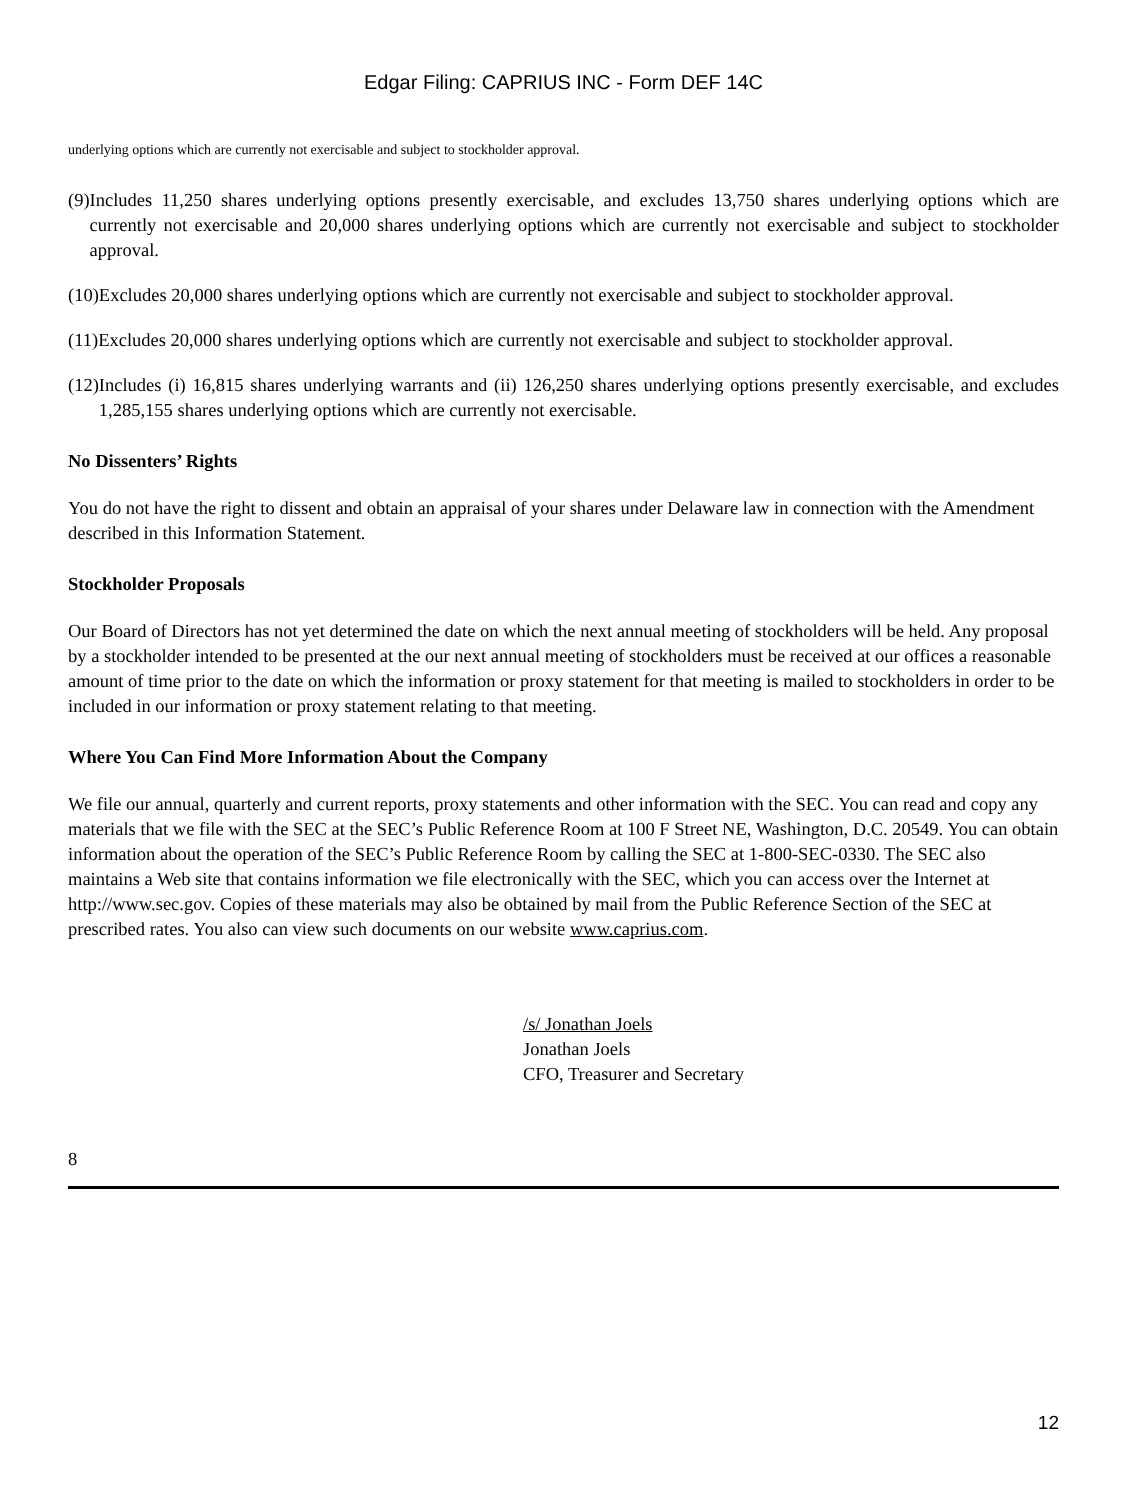Edgar Filing: CAPRIUS INC - Form DEF 14C
underlying options which are currently not exercisable and subject to stockholder approval.
(9) Includes 11,250 shares underlying options presently exercisable, and excludes 13,750 shares underlying options which are currently not exercisable and 20,000 shares underlying options which are currently not exercisable and subject to stockholder approval.
(10) Excludes 20,000 shares underlying options which are currently not exercisable and subject to stockholder approval.
(11) Excludes 20,000 shares underlying options which are currently not exercisable and subject to stockholder approval.
(12) Includes (i) 16,815 shares underlying warrants and (ii) 126,250 shares underlying options presently exercisable, and excludes 1,285,155 shares underlying options which are currently not exercisable.
No Dissenters’ Rights
You do not have the right to dissent and obtain an appraisal of your shares under Delaware law in connection with the Amendment described in this Information Statement.
Stockholder Proposals
Our Board of Directors has not yet determined the date on which the next annual meeting of stockholders will be held. Any proposal by a stockholder intended to be presented at the our next annual meeting of stockholders must be received at our offices a reasonable amount of time prior to the date on which the information or proxy statement for that meeting is mailed to stockholders in order to be included in our information or proxy statement relating to that meeting.
Where You Can Find More Information About the Company
We file our annual, quarterly and current reports, proxy statements and other information with the SEC. You can read and copy any materials that we file with the SEC at the SEC’s Public Reference Room at 100 F Street NE, Washington, D.C. 20549. You can obtain information about the operation of the SEC’s Public Reference Room by calling the SEC at 1-800-SEC-0330. The SEC also maintains a Web site that contains information we file electronically with the SEC, which you can access over the Internet at http://www.sec.gov. Copies of these materials may also be obtained by mail from the Public Reference Section of the SEC at prescribed rates. You also can view such documents on our website www.caprius.com.
/s/ Jonathan Joels
Jonathan Joels
CFO, Treasurer and Secretary
8
12